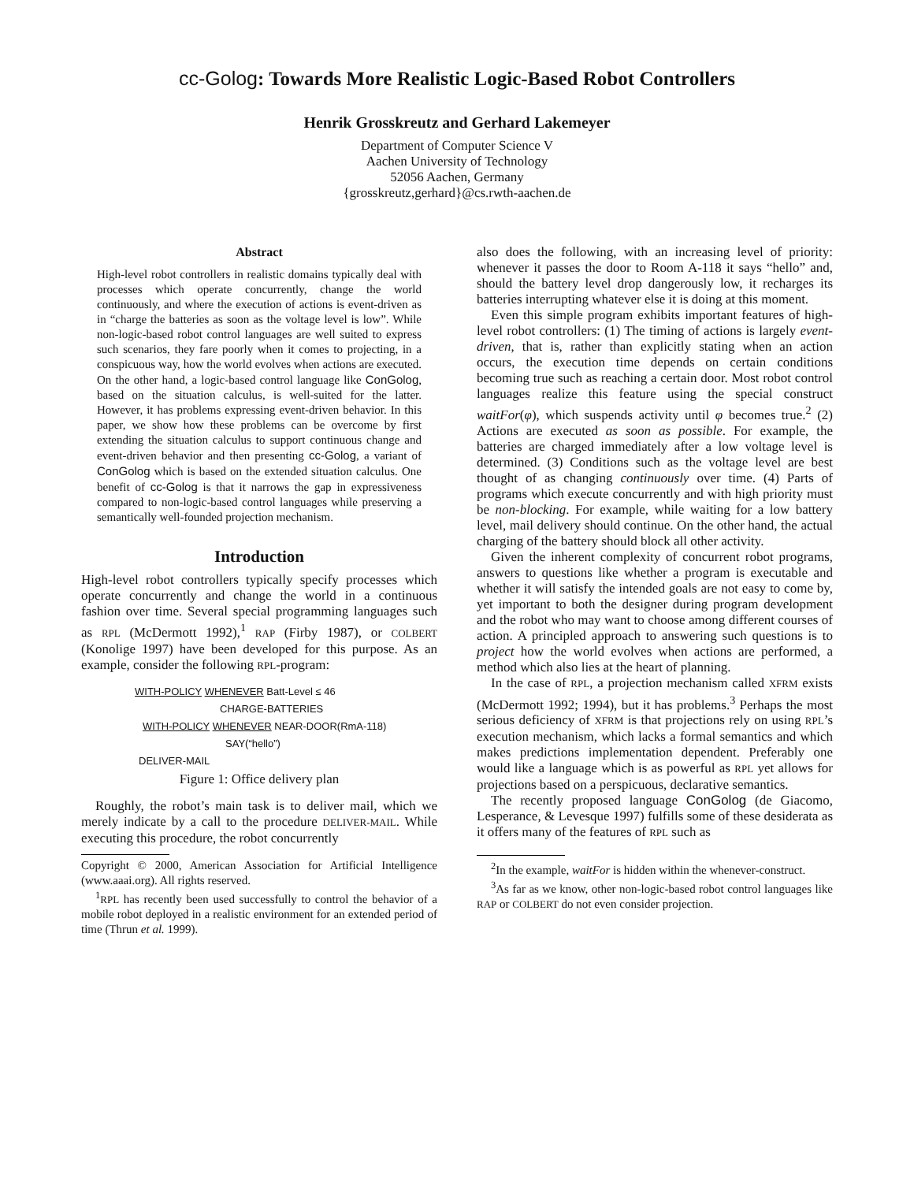cc-Golog: Towards More Realistic Logic-Based Robot Controllers
Henrik Grosskreutz and Gerhard Lakemeyer
Department of Computer Science V
Aachen University of Technology
52056 Aachen, Germany
{grosskreutz,gerhard}@cs.rwth-aachen.de
Abstract
High-level robot controllers in realistic domains typically deal with processes which operate concurrently, change the world continuously, and where the execution of actions is event-driven as in “charge the batteries as soon as the voltage level is low”. While non-logic-based robot control languages are well suited to express such scenarios, they fare poorly when it comes to projecting, in a conspicuous way, how the world evolves when actions are executed. On the other hand, a logic-based control language like ConGolog, based on the situation calculus, is well-suited for the latter. However, it has problems expressing event-driven behavior. In this paper, we show how these problems can be overcome by first extending the situation calculus to support continuous change and event-driven behavior and then presenting cc-Golog, a variant of ConGolog which is based on the extended situation calculus. One benefit of cc-Golog is that it narrows the gap in expressiveness compared to non-logic-based control languages while preserving a semantically well-founded projection mechanism.
Introduction
High-level robot controllers typically specify processes which operate concurrently and change the world in a continuous fashion over time. Several special programming languages such as RPL (McDermott 1992),<sup>1</sup> RAP (Firby 1987), or COLBERT (Konolige 1997) have been developed for this purpose. As an example, consider the following RPL-program:
WITH-POLICY WHENEVER Batt-Level ≤ 46
CHARGE-BATTERIES
WITH-POLICY WHENEVER NEAR-DOOR(RmA-118)
SAY(“hello”)
DELIVER-MAIL
Figure 1: Office delivery plan
Roughly, the robot’s main task is to deliver mail, which we merely indicate by a call to the procedure DELIVER-MAIL. While executing this procedure, the robot concurrently
Copyright © 2000, American Association for Artificial Intelligence (www.aaai.org). All rights reserved.
<sup>1</sup> RPL has recently been used successfully to control the behavior of a mobile robot deployed in a realistic environment for an extended period of time (Thrun et al. 1999).
also does the following, with an increasing level of priority: whenever it passes the door to Room A-118 it says “hello” and, should the battery level drop dangerously low, it recharges its batteries interrupting whatever else it is doing at this moment.
Even this simple program exhibits important features of high-level robot controllers: (1) The timing of actions is largely event-driven, that is, rather than explicitly stating when an action occurs, the execution time depends on certain conditions becoming true such as reaching a certain door. Most robot control languages realize this feature using the special construct waitFor(φ), which suspends activity until φ becomes true.<sup>2</sup> (2) Actions are executed as soon as possible. For example, the batteries are charged immediately after a low voltage level is determined. (3) Conditions such as the voltage level are best thought of as changing continuously over time. (4) Parts of programs which execute concurrently and with high priority must be non-blocking. For example, while waiting for a low battery level, mail delivery should continue. On the other hand, the actual charging of the battery should block all other activity.
Given the inherent complexity of concurrent robot programs, answers to questions like whether a program is executable and whether it will satisfy the intended goals are not easy to come by, yet important to both the designer during program development and the robot who may want to choose among different courses of action. A principled approach to answering such questions is to project how the world evolves when actions are performed, a method which also lies at the heart of planning.
In the case of RPL, a projection mechanism called XFRM exists (McDermott 1992; 1994), but it has problems.<sup>3</sup> Perhaps the most serious deficiency of XFRM is that projections rely on using RPL’s execution mechanism, which lacks a formal semantics and which makes predictions implementation dependent. Preferably one would like a language which is as powerful as RPL yet allows for projections based on a perspicuous, declarative semantics.
The recently proposed language ConGolog (de Giacomo, Lesperance, & Levesque 1997) fulfills some of these desiderata as it offers many of the features of RPL such as
<sup>2</sup> In the example, waitFor is hidden within the whenever-construct.
<sup>3</sup> As far as we know, other non-logic-based robot control languages like RAP or COLBERT do not even consider projection.